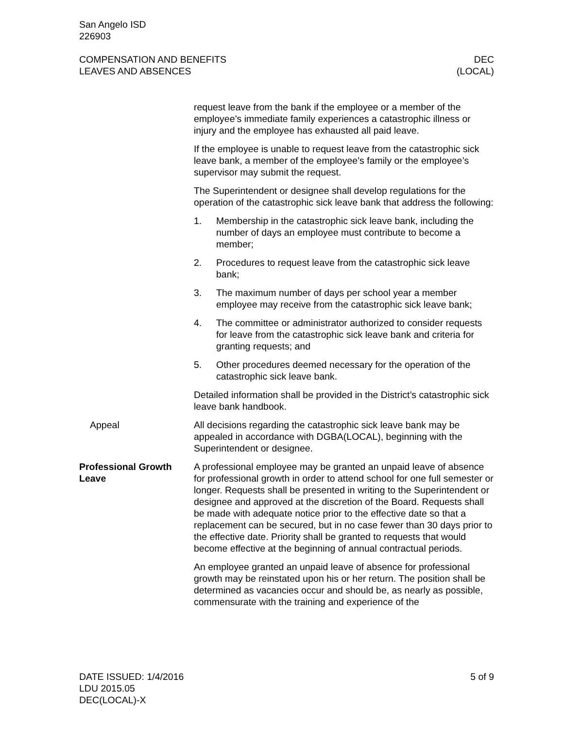San Angelo ISD
226903
COMPENSATION AND BENEFITS
LEAVES AND ABSENCES
DEC
(LOCAL)
request leave from the bank if the employee or a member of the employee’s immediate family experiences a catastrophic illness or injury and the employee has exhausted all paid leave.
If the employee is unable to request leave from the catastrophic sick leave bank, a member of the employee’s family or the employee’s supervisor may submit the request.
The Superintendent or designee shall develop regulations for the operation of the catastrophic sick leave bank that address the following:
1. Membership in the catastrophic sick leave bank, including the number of days an employee must contribute to become a member;
2. Procedures to request leave from the catastrophic sick leave bank;
3. The maximum number of days per school year a member employee may receive from the catastrophic sick leave bank;
4. The committee or administrator authorized to consider requests for leave from the catastrophic sick leave bank and criteria for granting requests; and
5. Other procedures deemed necessary for the operation of the catastrophic sick leave bank.
Detailed information shall be provided in the District’s catastrophic sick leave bank handbook.
Appeal All decisions regarding the catastrophic sick leave bank may be appealed in accordance with DGBA(LOCAL), beginning with the Superintendent or designee.
Professional Growth Leave
A professional employee may be granted an unpaid leave of absence for professional growth in order to attend school for one full semester or longer. Requests shall be presented in writing to the Superintendent or designee and approved at the discretion of the Board. Requests shall be made with adequate notice prior to the effective date so that a replacement can be secured, but in no case fewer than 30 days prior to the effective date. Priority shall be granted to requests that would become effective at the beginning of annual contractual periods.
An employee granted an unpaid leave of absence for professional growth may be reinstated upon his or her return. The position shall be determined as vacancies occur and should be, as nearly as possible, commensurate with the training and experience of the
DATE ISSUED: 1/4/2016
LDU 2015.05
DEC(LOCAL)-X
5 of 9